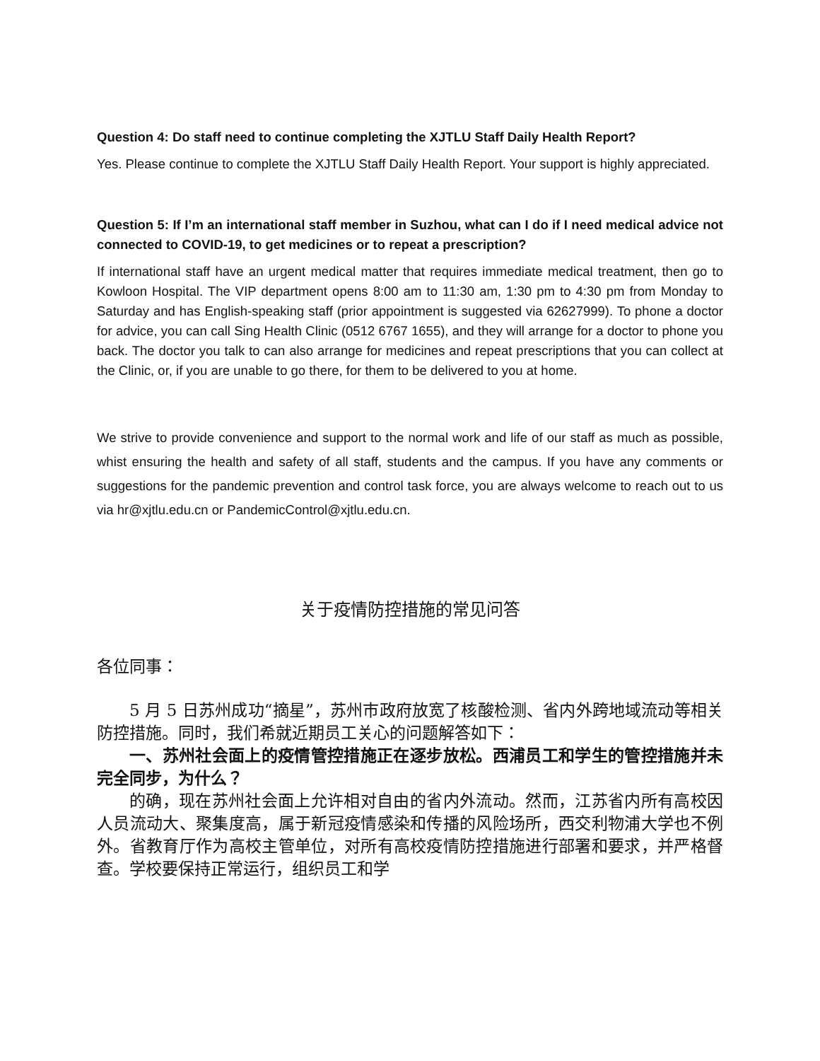Question 4: Do staff need to continue completing the XJTLU Staff Daily Health Report?
Yes. Please continue to complete the XJTLU Staff Daily Health Report. Your support is highly appreciated.
Question 5: If I’m an international staff member in Suzhou, what can I do if I need medical advice not connected to COVID-19, to get medicines or to repeat a prescription?
If international staff have an urgent medical matter that requires immediate medical treatment, then go to Kowloon Hospital. The VIP department opens 8:00 am to 11:30 am, 1:30 pm to 4:30 pm from Monday to Saturday and has English-speaking staff (prior appointment is suggested via 62627999). To phone a doctor for advice, you can call Sing Health Clinic (0512 6767 1655), and they will arrange for a doctor to phone you back. The doctor you talk to can also arrange for medicines and repeat prescriptions that you can collect at the Clinic, or, if you are unable to go there, for them to be delivered to you at home.
We strive to provide convenience and support to the normal work and life of our staff as much as possible, whist ensuring the health and safety of all staff, students and the campus. If you have any comments or suggestions for the pandemic prevention and control task force, you are always welcome to reach out to us via hr@xjtlu.edu.cn or PandemicControl@xjtlu.edu.cn.
关于疫情防控措施的常见问答
各位同事：
5 月 5 日苏州成功“摘星”，苏州市政府放宽了核酸检测、省内外跨地域流动等相关防控措施。同时，我们希就近期员工关心的问题解答如下：
一、苏州社会面上的疫情管控措施正在逐步放松。西浦员工和学生的管控措施并未完全同步，为什么？
的确，现在苏州社会面上允许相对自由的省内外流动。然而，江苏省内所有高校因人员流动大、聚集度高，属于新冠疫情感染和传播的风险场所，西交利物浦大学也不例外。省教育厅作为高校主管单位，对所有高校疫情防控措施进行部署和要求，并严格督查。学校要保持正常运行，组织员工和学